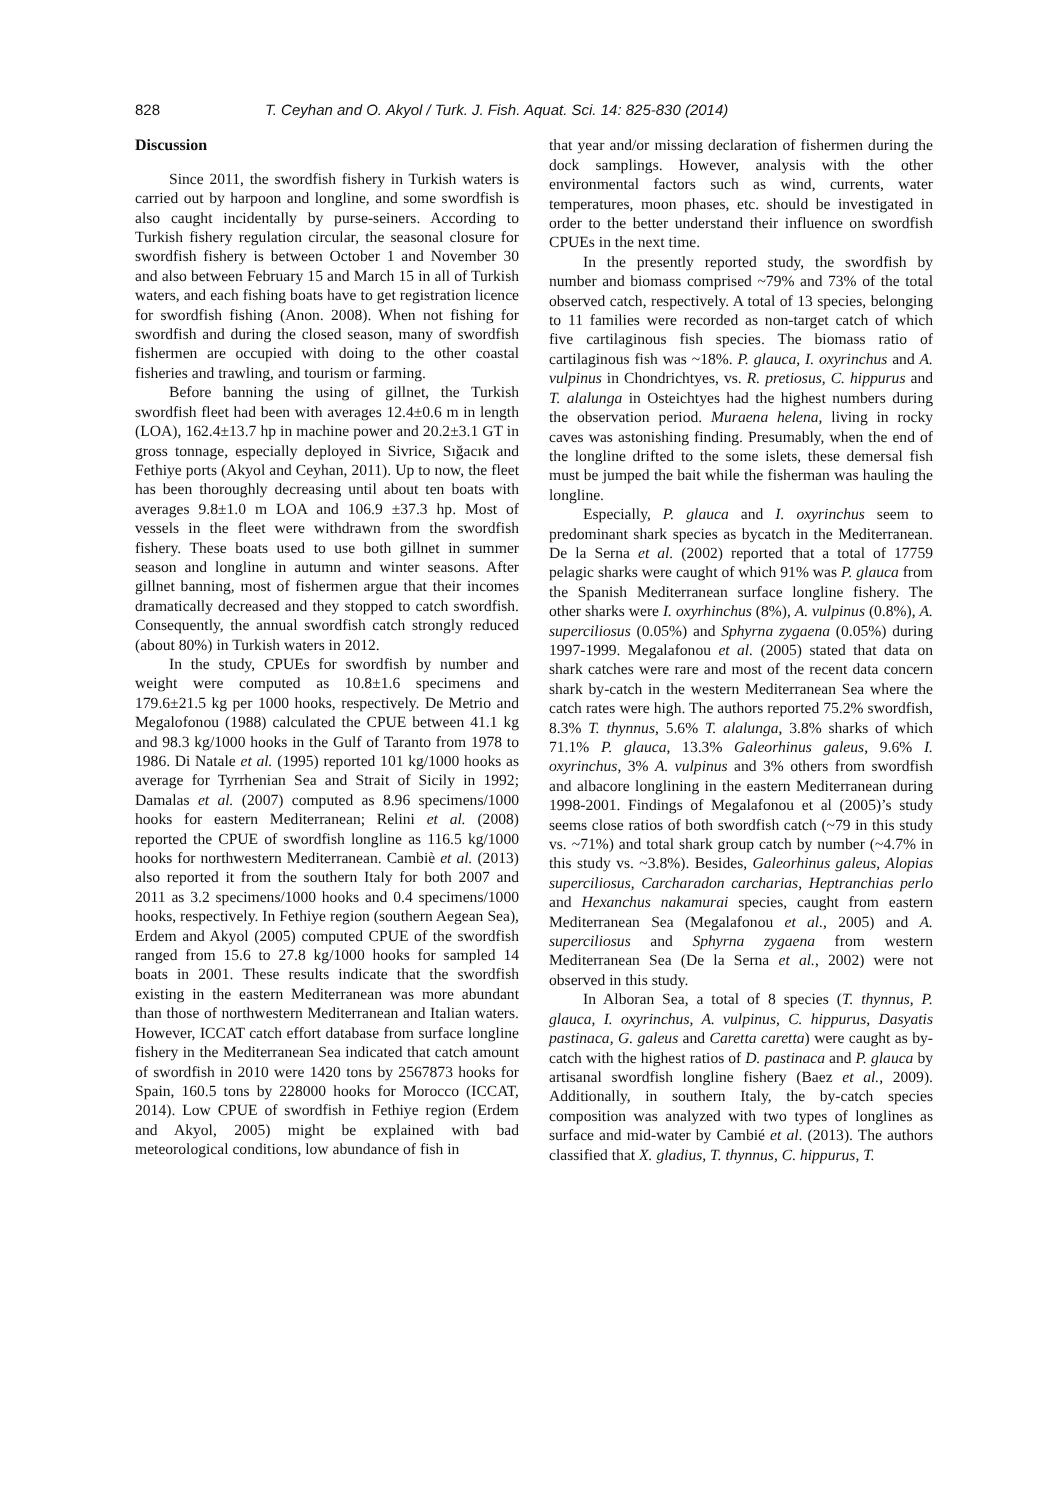828 T. Ceyhan and O. Akyol / Turk. J. Fish. Aquat. Sci. 14: 825-830 (2014)
Discussion
Since 2011, the swordfish fishery in Turkish waters is carried out by harpoon and longline, and some swordfish is also caught incidentally by purse-seiners. According to Turkish fishery regulation circular, the seasonal closure for swordfish fishery is between October 1 and November 30 and also between February 15 and March 15 in all of Turkish waters, and each fishing boats have to get registration licence for swordfish fishing (Anon. 2008). When not fishing for swordfish and during the closed season, many of swordfish fishermen are occupied with doing to the other coastal fisheries and trawling, and tourism or farming.
Before banning the using of gillnet, the Turkish swordfish fleet had been with averages 12.4±0.6 m in length (LOA), 162.4±13.7 hp in machine power and 20.2±3.1 GT in gross tonnage, especially deployed in Sivrice, Sığacık and Fethiye ports (Akyol and Ceyhan, 2011). Up to now, the fleet has been thoroughly decreasing until about ten boats with averages 9.8±1.0 m LOA and 106.9 ±37.3 hp. Most of vessels in the fleet were withdrawn from the swordfish fishery. These boats used to use both gillnet in summer season and longline in autumn and winter seasons. After gillnet banning, most of fishermen argue that their incomes dramatically decreased and they stopped to catch swordfish. Consequently, the annual swordfish catch strongly reduced (about 80%) in Turkish waters in 2012.
In the study, CPUEs for swordfish by number and weight were computed as 10.8±1.6 specimens and 179.6±21.5 kg per 1000 hooks, respectively. De Metrio and Megalofonou (1988) calculated the CPUE between 41.1 kg and 98.3 kg/1000 hooks in the Gulf of Taranto from 1978 to 1986. Di Natale et al. (1995) reported 101 kg/1000 hooks as average for Tyrrhenian Sea and Strait of Sicily in 1992; Damalas et al. (2007) computed as 8.96 specimens/1000 hooks for eastern Mediterranean; Relini et al. (2008) reported the CPUE of swordfish longline as 116.5 kg/1000 hooks for northwestern Mediterranean. Cambiè et al. (2013) also reported it from the southern Italy for both 2007 and 2011 as 3.2 specimens/1000 hooks and 0.4 specimens/1000 hooks, respectively. In Fethiye region (southern Aegean Sea), Erdem and Akyol (2005) computed CPUE of the swordfish ranged from 15.6 to 27.8 kg/1000 hooks for sampled 14 boats in 2001. These results indicate that the swordfish existing in the eastern Mediterranean was more abundant than those of northwestern Mediterranean and Italian waters. However, ICCAT catch effort database from surface longline fishery in the Mediterranean Sea indicated that catch amount of swordfish in 2010 were 1420 tons by 2567873 hooks for Spain, 160.5 tons by 228000 hooks for Morocco (ICCAT, 2014). Low CPUE of swordfish in Fethiye region (Erdem and Akyol, 2005) might be explained with bad meteorological conditions, low abundance of fish in
that year and/or missing declaration of fishermen during the dock samplings. However, analysis with the other environmental factors such as wind, currents, water temperatures, moon phases, etc. should be investigated in order to the better understand their influence on swordfish CPUEs in the next time.
In the presently reported study, the swordfish by number and biomass comprised ~79% and 73% of the total observed catch, respectively. A total of 13 species, belonging to 11 families were recorded as non-target catch of which five cartilaginous fish species. The biomass ratio of cartilaginous fish was ~18%. P. glauca, I. oxyrinchus and A. vulpinus in Chondrichtyes, vs. R. pretiosus, C. hippurus and T. alalunga in Osteichtyes had the highest numbers during the observation period. Muraena helena, living in rocky caves was astonishing finding. Presumably, when the end of the longline drifted to the some islets, these demersal fish must be jumped the bait while the fisherman was hauling the longline.
Especially, P. glauca and I. oxyrinchus seem to predominant shark species as bycatch in the Mediterranean. De la Serna et al. (2002) reported that a total of 17759 pelagic sharks were caught of which 91% was P. glauca from the Spanish Mediterranean surface longline fishery. The other sharks were I. oxyrhinchus (8%), A. vulpinus (0.8%), A. superciliosus (0.05%) and Sphyrna zygaena (0.05%) during 1997-1999. Megalafonou et al. (2005) stated that data on shark catches were rare and most of the recent data concern shark by-catch in the western Mediterranean Sea where the catch rates were high. The authors reported 75.2% swordfish, 8.3% T. thynnus, 5.6% T. alalunga, 3.8% sharks of which 71.1% P. glauca, 13.3% Galeorhinus galeus, 9.6% I. oxyrinchus, 3% A. vulpinus and 3% others from swordfish and albacore longlining in the eastern Mediterranean during 1998-2001. Findings of Megalafonou et al (2005)’s study seems close ratios of both swordfish catch (~79 in this study vs. ~71%) and total shark group catch by number (~4.7% in this study vs. ~3.8%). Besides, Galeorhinus galeus, Alopias superciliosus, Carcharadon carcharias, Heptranchias perlo and Hexanchus nakamurai species, caught from eastern Mediterranean Sea (Megalafonou et al., 2005) and A. superciliosus and Sphyrna zygaena from western Mediterranean Sea (De la Serna et al., 2002) were not observed in this study.
In Alboran Sea, a total of 8 species (T. thynnus, P. glauca, I. oxyrinchus, A. vulpinus, C. hippurus, Dasyatis pastinaca, G. galeus and Caretta caretta) were caught as by-catch with the highest ratios of D. pastinaca and P. glauca by artisanal swordfish longline fishery (Baez et al., 2009). Additionally, in southern Italy, the by-catch species composition was analyzed with two types of longlines as surface and mid-water by Cambié et al. (2013). The authors classified that X. gladius, T. thynnus, C. hippurus, T.